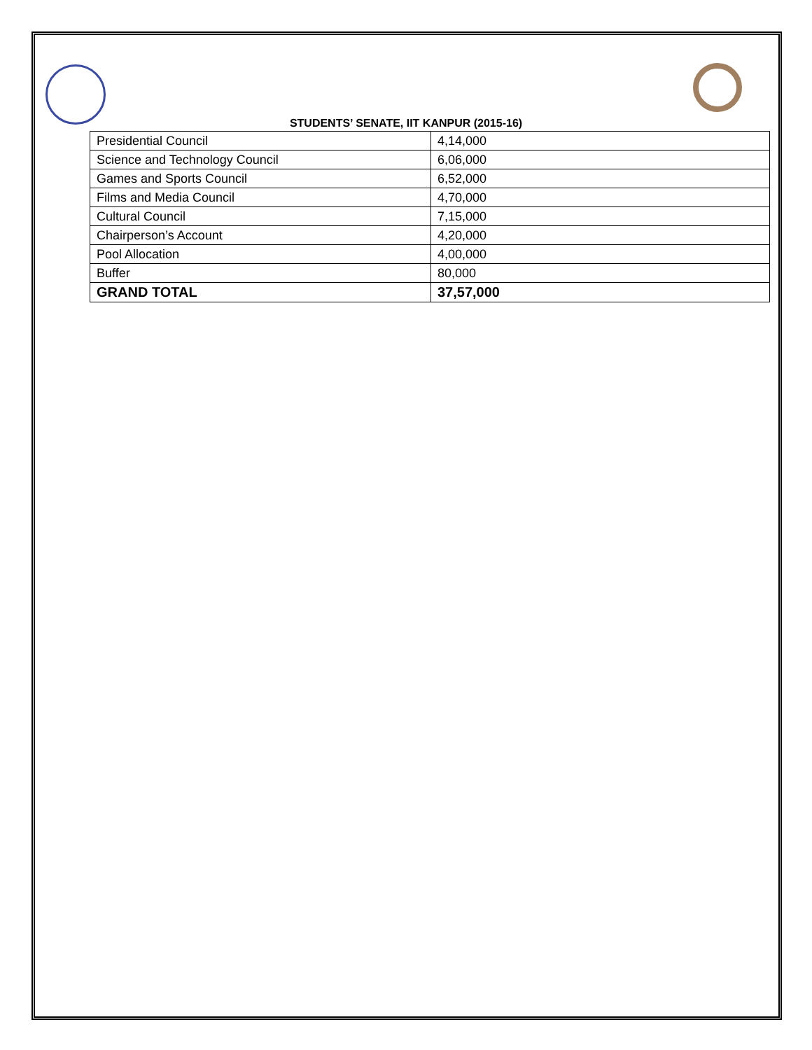STUDENTS’ SENATE, IIT KANPUR (2015-16)
| Presidential Council | 4,14,000 |
| Science and Technology Council | 6,06,000 |
| Games and Sports Council | 6,52,000 |
| Films and Media Council | 4,70,000 |
| Cultural Council | 7,15,000 |
| Chairperson’s Account | 4,20,000 |
| Pool Allocation | 4,00,000 |
| Buffer | 80,000 |
| GRAND TOTAL | 37,57,000 |